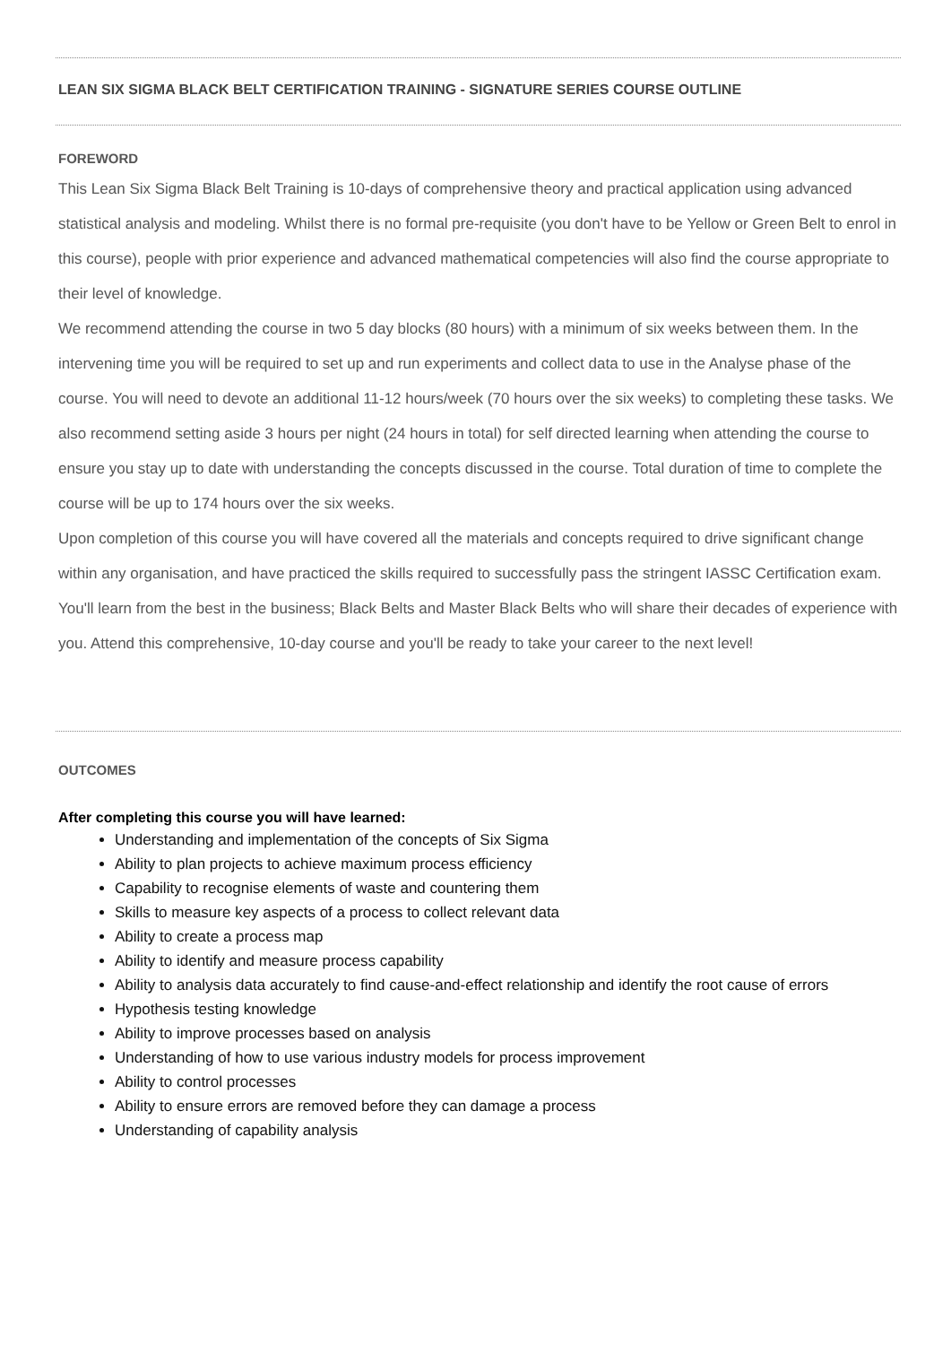LEAN SIX SIGMA BLACK BELT CERTIFICATION TRAINING - SIGNATURE SERIES COURSE OUTLINE
FOREWORD
This Lean Six Sigma Black Belt Training is 10-days of comprehensive theory and practical application using advanced statistical analysis and modeling. Whilst there is no formal pre-requisite (you don't have to be Yellow or Green Belt to enrol in this course), people with prior experience and advanced mathematical competencies will also find the course appropriate to their level of knowledge.
We recommend attending the course in two 5 day blocks (80 hours) with a minimum of six weeks between them. In the intervening time you will be required to set up and run experiments and collect data to use in the Analyse phase of the course. You will need to devote an additional 11-12 hours/week (70 hours over the six weeks) to completing these tasks. We also recommend setting aside 3 hours per night (24 hours in total) for self directed learning when attending the course to ensure you stay up to date with understanding the concepts discussed in the course. Total duration of time to complete the course will be up to 174 hours over the six weeks.
Upon completion of this course you will have covered all the materials and concepts required to drive significant change within any organisation, and have practiced the skills required to successfully pass the stringent IASSC Certification exam.
You'll learn from the best in the business; Black Belts and Master Black Belts who will share their decades of experience with you. Attend this comprehensive, 10-day course and you'll be ready to take your career to the next level!
OUTCOMES
After completing this course you will have learned:
Understanding and implementation of the concepts of Six Sigma
Ability to plan projects to achieve maximum process efficiency
Capability to recognise elements of waste and countering them
Skills to measure key aspects of a process to collect relevant data
Ability to create a process map
Ability to identify and measure process capability
Ability to analysis data accurately to find cause-and-effect relationship and identify the root cause of errors
Hypothesis testing knowledge
Ability to improve processes based on analysis
Understanding of how to use various industry models for process improvement
Ability to control processes
Ability to ensure errors are removed before they can damage a process
Understanding of capability analysis